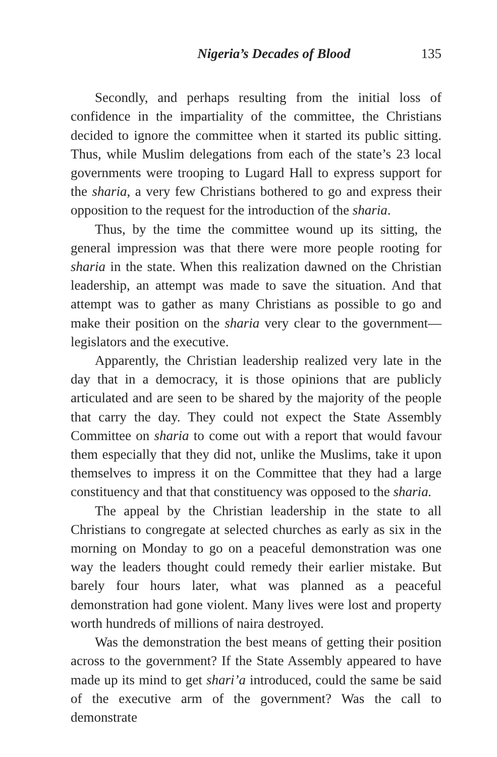Nigeria’s Decades of Blood 135
Secondly, and perhaps resulting from the initial loss of confidence in the impartiality of the committee, the Christians decided to ignore the committee when it started its public sitting. Thus, while Muslim delegations from each of the state’s 23 local governments were trooping to Lugard Hall to express support for the sharia, a very few Christians bothered to go and express their opposition to the request for the introduction of the sharia.
Thus, by the time the committee wound up its sitting, the general impression was that there were more people rooting for sharia in the state. When this realization dawned on the Christian leadership, an attempt was made to save the situation. And that attempt was to gather as many Christians as possible to go and make their position on the sharia very clear to the government—legislators and the executive.
Apparently, the Christian leadership realized very late in the day that in a democracy, it is those opinions that are publicly articulated and are seen to be shared by the majority of the people that carry the day. They could not expect the State Assembly Committee on sharia to come out with a report that would favour them especially that they did not, unlike the Muslims, take it upon themselves to impress it on the Committee that they had a large constituency and that that constituency was opposed to the sharia.
The appeal by the Christian leadership in the state to all Christians to congregate at selected churches as early as six in the morning on Monday to go on a peaceful demonstration was one way the leaders thought could remedy their earlier mistake. But barely four hours later, what was planned as a peaceful demonstration had gone violent. Many lives were lost and property worth hundreds of millions of naira destroyed.
Was the demonstration the best means of getting their position across to the government? If the State Assembly appeared to have made up its mind to get shari’a introduced, could the same be said of the executive arm of the government? Was the call to demonstrate